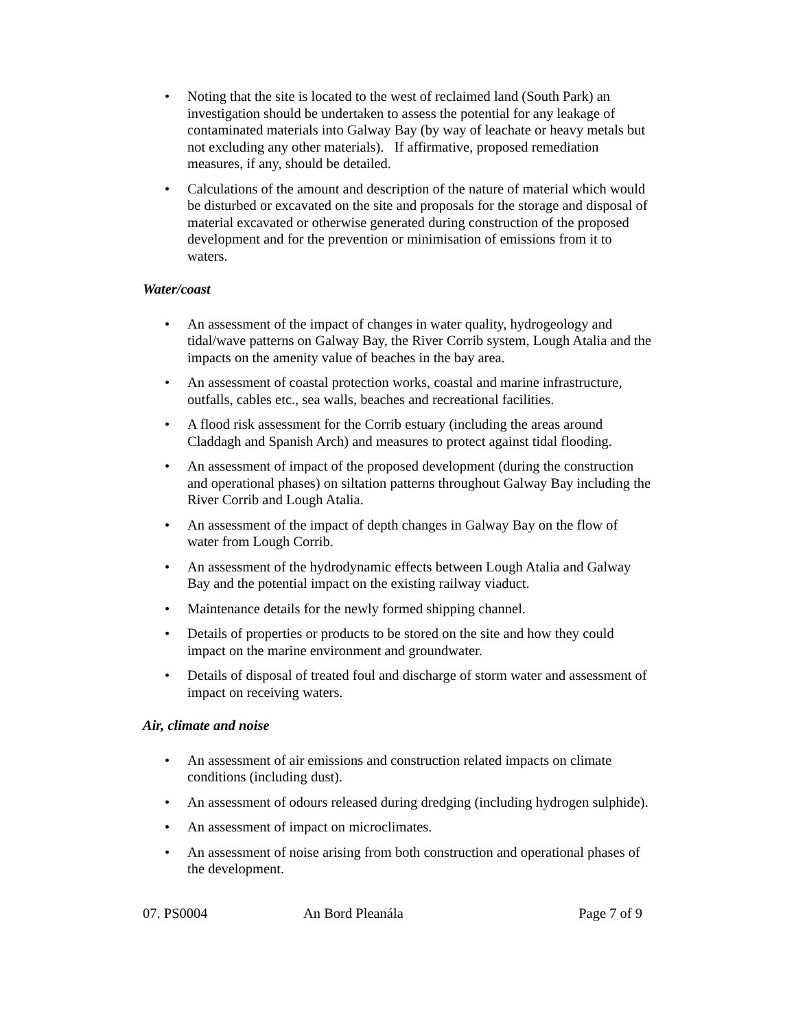• Noting that the site is located to the west of reclaimed land (South Park) an investigation should be undertaken to assess the potential for any leakage of contaminated materials into Galway Bay (by way of leachate or heavy metals but not excluding any other materials). If affirmative, proposed remediation measures, if any, should be detailed.
• Calculations of the amount and description of the nature of material which would be disturbed or excavated on the site and proposals for the storage and disposal of material excavated or otherwise generated during construction of the proposed development and for the prevention or minimisation of emissions from it to waters.
Water/coast
• An assessment of the impact of changes in water quality, hydrogeology and tidal/wave patterns on Galway Bay, the River Corrib system, Lough Atalia and the impacts on the amenity value of beaches in the bay area.
• An assessment of coastal protection works, coastal and marine infrastructure, outfalls, cables etc., sea walls, beaches and recreational facilities.
• A flood risk assessment for the Corrib estuary (including the areas around Claddagh and Spanish Arch) and measures to protect against tidal flooding.
• An assessment of impact of the proposed development (during the construction and operational phases) on siltation patterns throughout Galway Bay including the River Corrib and Lough Atalia.
• An assessment of the impact of depth changes in Galway Bay on the flow of water from Lough Corrib.
• An assessment of the hydrodynamic effects between Lough Atalia and Galway Bay and the potential impact on the existing railway viaduct.
• Maintenance details for the newly formed shipping channel.
• Details of properties or products to be stored on the site and how they could impact on the marine environment and groundwater.
• Details of disposal of treated foul and discharge of storm water and assessment of impact on receiving waters.
Air, climate and noise
• An assessment of air emissions and construction related impacts on climate conditions (including dust).
• An assessment of odours released during dredging (including hydrogen sulphide).
• An assessment of impact on microclimates.
• An assessment of noise arising from both construction and operational phases of the development.
07. PS0004 An Bord Pleanála Page 7 of 9